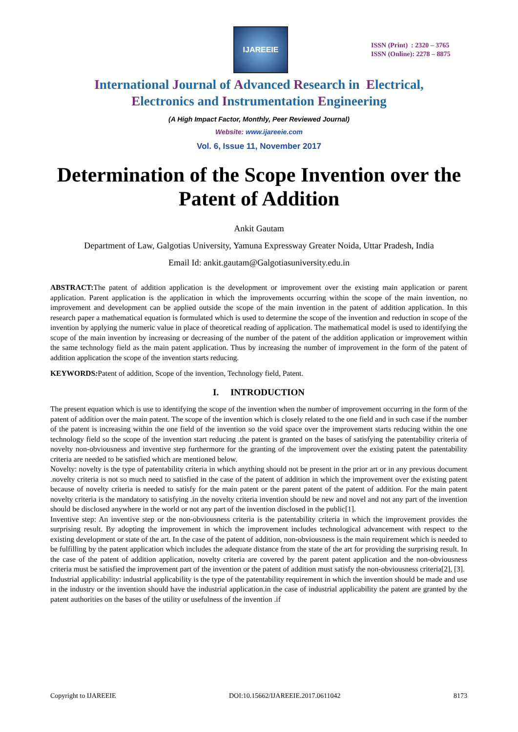IJAREEIE
ISSN (Print) : 2320 – 3765
ISSN (Online): 2278 – 8875
International Journal of Advanced Research in Electrical,
Electronics and Instrumentation Engineering
(A High Impact Factor, Monthly, Peer Reviewed Journal)
Website: www.ijareeie.com
Vol. 6, Issue 11, November 2017
Determination of the Scope Invention over the Patent of Addition
Ankit Gautam
Department of Law, Galgotias University, Yamuna Expressway Greater Noida, Uttar Pradesh, India
Email Id: ankit.gautam@Galgotiasuniversity.edu.in
ABSTRACT: The patent of addition application is the development or improvement over the existing main application or parent application. Parent application is the application in which the improvements occurring within the scope of the main invention, no improvement and development can be applied outside the scope of the main invention in the patent of addition application. In this research paper a mathematical equation is formulated which is used to determine the scope of the invention and reduction in scope of the invention by applying the numeric value in place of theoretical reading of application. The mathematical model is used to identifying the scope of the main invention by increasing or decreasing of the number of the patent of the addition application or improvement within the same technology field as the main patent application. Thus by increasing the number of improvement in the form of the patent of addition application the scope of the invention starts reducing.
KEYWORDS: Patent of addition, Scope of the invention, Technology field, Patent.
I. INTRODUCTION
The present equation which is use to identifying the scope of the invention when the number of improvement occurring in the form of the patent of addition over the main patent. The scope of the invention which is closely related to the one field and in such case if the number of the patent is increasing within the one field of the invention so the void space over the improvement starts reducing within the one technology field so the scope of the invention start reducing .the patent is granted on the bases of satisfying the patentability criteria of novelty non-obviousness and inventive step furthermore for the granting of the improvement over the existing patent the patentability criteria are needed to be satisfied which are mentioned below.
Novelty: novelty is the type of patentability criteria in which anything should not be present in the prior art or in any previous document .novelty criteria is not so much need to satisfied in the case of the patent of addition in which the improvement over the existing patent because of novelty criteria is needed to satisfy for the main patent or the parent patent of the patent of addition. For the main patent novelty criteria is the mandatory to satisfying .in the novelty criteria invention should be new and novel and not any part of the invention should be disclosed anywhere in the world or not any part of the invention disclosed in the public[1].
Inventive step: An inventive step or the non-obviousness criteria is the patentability criteria in which the improvement provides the surprising result. By adopting the improvement in which the improvement includes technological advancement with respect to the existing development or state of the art. In the case of the patent of addition, non-obviousness is the main requirement which is needed to be fulfilling by the patent application which includes the adequate distance from the state of the art for providing the surprising result. In the case of the patent of addition application, novelty criteria are covered by the parent patent application and the non-obviousness criteria must be satisfied the improvement part of the invention or the patent of addition must satisfy the non-obviousness criteria[2], [3].
Industrial applicability: industrial applicability is the type of the patentability requirement in which the invention should be made and use in the industry or the invention should have the industrial application.in the case of industrial applicability the patent are granted by the patent authorities on the bases of the utility or usefulness of the invention .if
Copyright to IJAREEIE DOI:10.15662/IJAREEIE.2017.0611042 8173